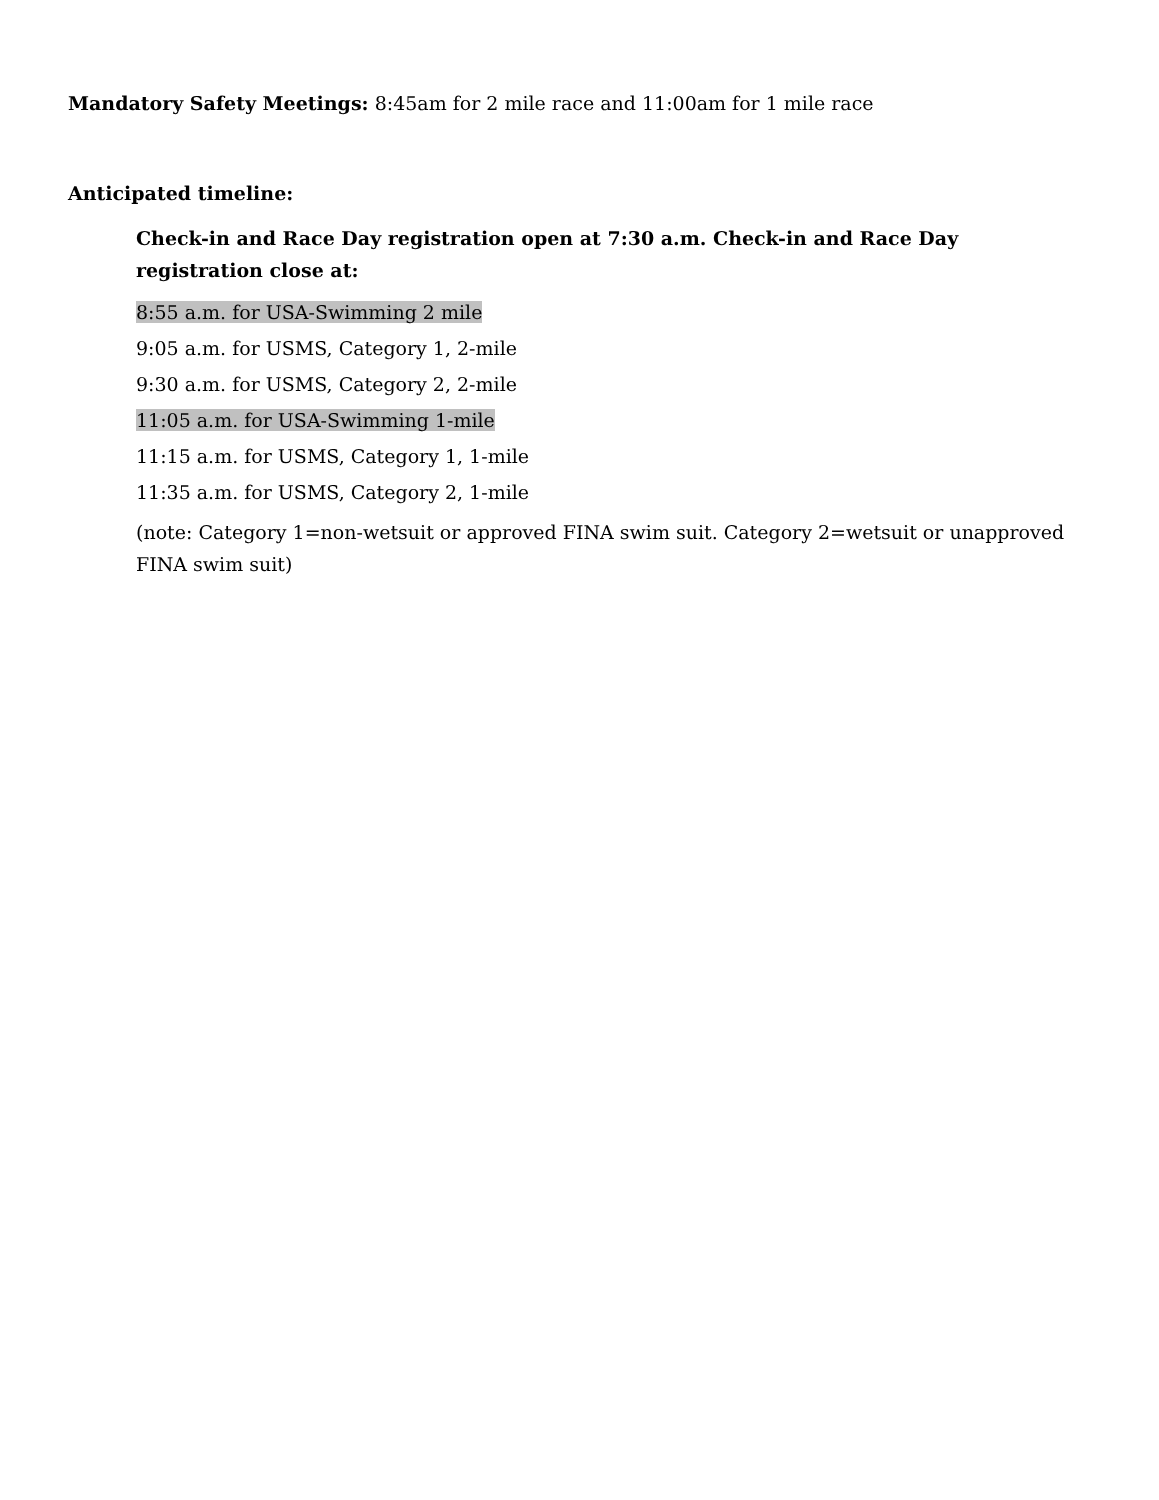Mandatory Safety Meetings: 8:45am for 2 mile race and 11:00am for 1 mile race
Anticipated timeline:
Check-in and Race Day registration open at 7:30 a.m. Check-in and Race Day registration close at:
8:55 a.m. for USA-Swimming 2 mile
9:05 a.m. for USMS, Category 1, 2-mile
9:30 a.m. for USMS, Category 2, 2-mile
11:05 a.m. for USA-Swimming 1-mile
11:15 a.m. for USMS, Category 1, 1-mile
11:35 a.m. for USMS, Category 2, 1-mile
(note: Category 1=non-wetsuit or approved FINA swim suit. Category 2=wetsuit or unapproved FINA swim suit)